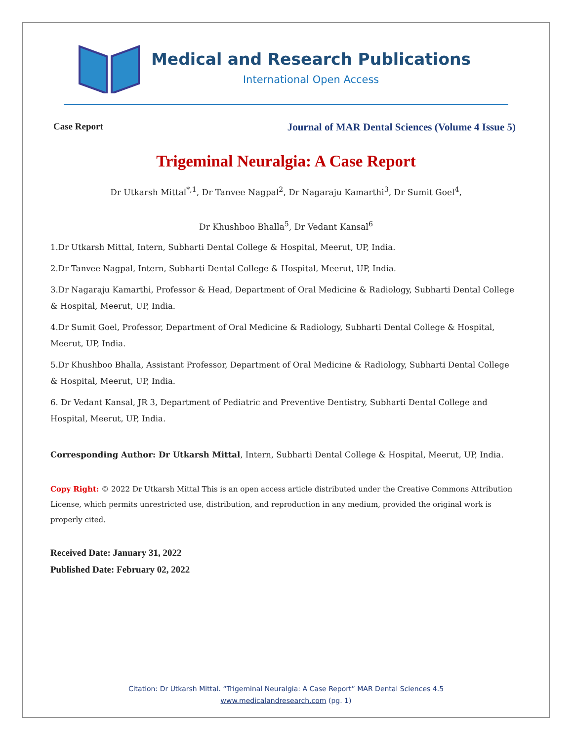Medical and Research Publications
International Open Access
Case Report Journal of MAR Dental Sciences (Volume 4 Issue 5)
Trigeminal Neuralgia: A Case Report
Dr Utkarsh Mittal<sup>*,1</sup>, Dr Tanvee Nagpal<sup>2</sup>, Dr Nagaraju Kamarthi<sup>3</sup>, Dr Sumit Goel<sup>4</sup>,
Dr Khushboo Bhalla<sup>5</sup>, Dr Vedant Kansal<sup>6</sup>
1.Dr Utkarsh Mittal, Intern, Subharti Dental College & Hospital, Meerut, UP, India.
2.Dr Tanvee Nagpal, Intern, Subharti Dental College & Hospital, Meerut, UP, India.
3.Dr Nagaraju Kamarthi, Professor & Head, Department of Oral Medicine & Radiology, Subharti Dental College & Hospital, Meerut, UP, India.
4.Dr Sumit Goel, Professor, Department of Oral Medicine & Radiology, Subharti Dental College & Hospital, Meerut, UP, India.
5.Dr Khushboo Bhalla, Assistant Professor, Department of Oral Medicine & Radiology, Subharti Dental College & Hospital, Meerut, UP, India.
6. Dr Vedant Kansal, JR 3, Department of Pediatric and Preventive Dentistry, Subharti Dental College and Hospital, Meerut, UP, India.
Corresponding Author: Dr Utkarsh Mittal, Intern, Subharti Dental College & Hospital, Meerut, UP, India.
Copy Right: © 2022 Dr Utkarsh Mittal This is an open access article distributed under the Creative Commons Attribution License, which permits unrestricted use, distribution, and reproduction in any medium, provided the original work is properly cited.
Received Date: January 31, 2022
Published Date: February 02, 2022
Citation: Dr Utkarsh Mittal. “Trigeminal Neuralgia: A Case Report” MAR Dental Sciences 4.5
www.medicalandresearch.com (pg. 1)